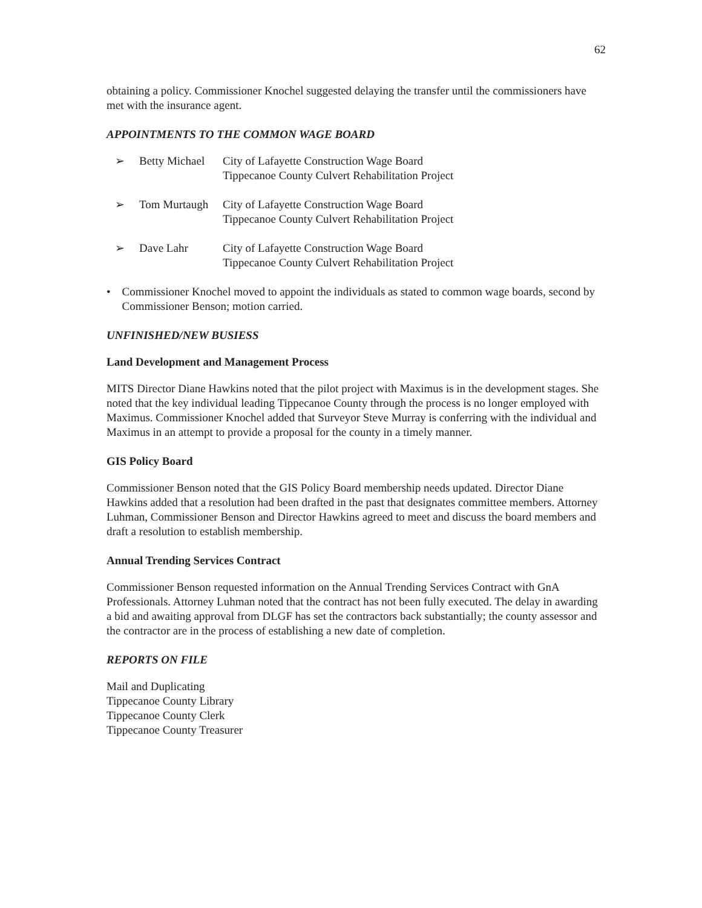62
obtaining a policy. Commissioner Knochel suggested delaying the transfer until the commissioners have met with the insurance agent.
APPOINTMENTS TO THE COMMON WAGE BOARD
➢ Betty Michael City of Lafayette Construction Wage Board
Tippecanoe County Culvert Rehabilitation Project
➢ Tom Murtaugh City of Lafayette Construction Wage Board
Tippecanoe County Culvert Rehabilitation Project
➢ Dave Lahr City of Lafayette Construction Wage Board
Tippecanoe County Culvert Rehabilitation Project
• Commissioner Knochel moved to appoint the individuals as stated to common wage boards, second by Commissioner Benson; motion carried.
UNFINISHED/NEW BUSIESS
Land Development and Management Process
MITS Director Diane Hawkins noted that the pilot project with Maximus is in the development stages. She noted that the key individual leading Tippecanoe County through the process is no longer employed with Maximus. Commissioner Knochel added that Surveyor Steve Murray is conferring with the individual and Maximus in an attempt to provide a proposal for the county in a timely manner.
GIS Policy Board
Commissioner Benson noted that the GIS Policy Board membership needs updated. Director Diane Hawkins added that a resolution had been drafted in the past that designates committee members. Attorney Luhman, Commissioner Benson and Director Hawkins agreed to meet and discuss the board members and draft a resolution to establish membership.
Annual Trending Services Contract
Commissioner Benson requested information on the Annual Trending Services Contract with GnA Professionals. Attorney Luhman noted that the contract has not been fully executed. The delay in awarding a bid and awaiting approval from DLGF has set the contractors back substantially; the county assessor and the contractor are in the process of establishing a new date of completion.
REPORTS ON FILE
Mail and Duplicating
Tippecanoe County Library
Tippecanoe County Clerk
Tippecanoe County Treasurer